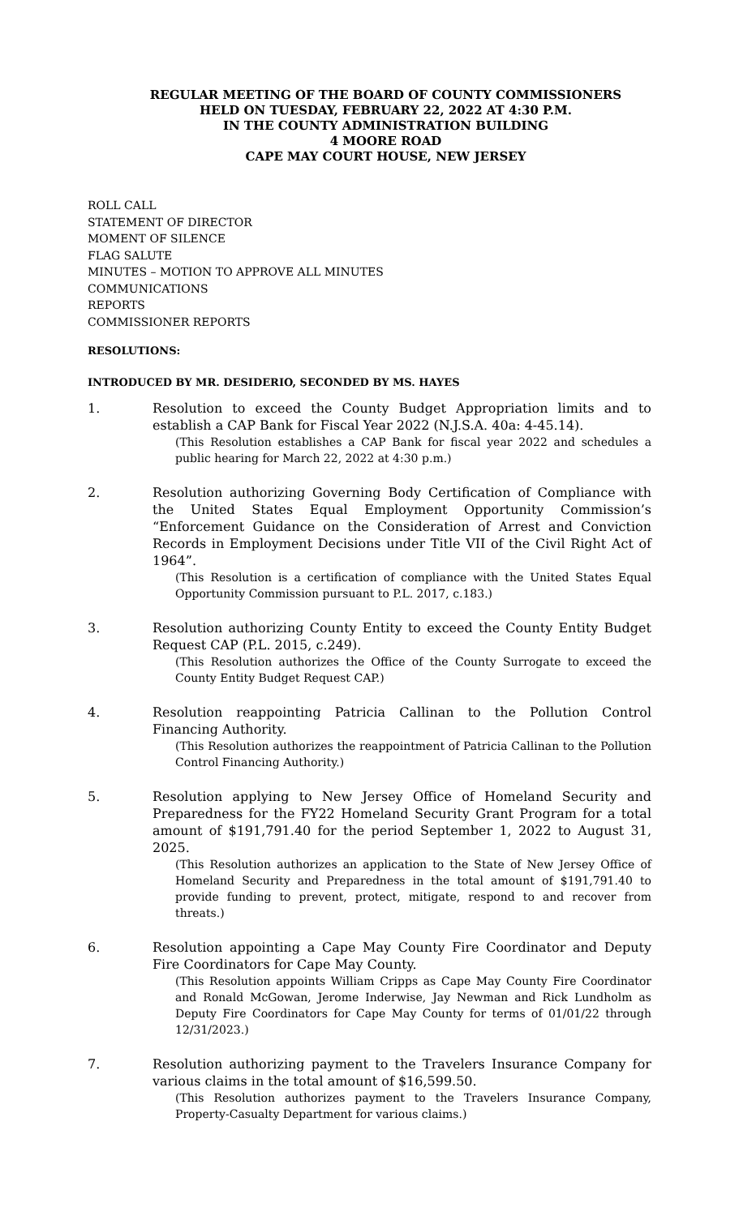REGULAR MEETING OF THE BOARD OF COUNTY COMMISSIONERS
HELD ON TUESDAY, FEBRUARY 22, 2022 AT 4:30 P.M.
IN THE COUNTY ADMINISTRATION BUILDING
4 MOORE ROAD
CAPE MAY COURT HOUSE, NEW JERSEY
ROLL CALL
STATEMENT OF DIRECTOR
MOMENT OF SILENCE
FLAG SALUTE
MINUTES – MOTION TO APPROVE ALL MINUTES
COMMUNICATIONS
REPORTS
COMMISSIONER REPORTS
RESOLUTIONS:
INTRODUCED BY MR. DESIDERIO, SECONDED BY MS. HAYES
1. Resolution to exceed the County Budget Appropriation limits and to establish a CAP Bank for Fiscal Year 2022 (N.J.S.A. 40a: 4-45.14).
(This Resolution establishes a CAP Bank for fiscal year 2022 and schedules a public hearing for March 22, 2022 at 4:30 p.m.)
2. Resolution authorizing Governing Body Certification of Compliance with the United States Equal Employment Opportunity Commission’s “Enforcement Guidance on the Consideration of Arrest and Conviction Records in Employment Decisions under Title VII of the Civil Right Act of 1964”.
(This Resolution is a certification of compliance with the United States Equal Opportunity Commission pursuant to P.L. 2017, c.183.)
3. Resolution authorizing County Entity to exceed the County Entity Budget Request CAP (P.L. 2015, c.249).
(This Resolution authorizes the Office of the County Surrogate to exceed the County Entity Budget Request CAP.)
4. Resolution reappointing Patricia Callinan to the Pollution Control Financing Authority.
(This Resolution authorizes the reappointment of Patricia Callinan to the Pollution Control Financing Authority.)
5. Resolution applying to New Jersey Office of Homeland Security and Preparedness for the FY22 Homeland Security Grant Program for a total amount of $191,791.40 for the period September 1, 2022 to August 31, 2025.
(This Resolution authorizes an application to the State of New Jersey Office of Homeland Security and Preparedness in the total amount of $191,791.40 to provide funding to prevent, protect, mitigate, respond to and recover from threats.)
6. Resolution appointing a Cape May County Fire Coordinator and Deputy Fire Coordinators for Cape May County.
(This Resolution appoints William Cripps as Cape May County Fire Coordinator and Ronald McGowan, Jerome Inderwise, Jay Newman and Rick Lundholm as Deputy Fire Coordinators for Cape May County for terms of 01/01/22 through 12/31/2023.)
7. Resolution authorizing payment to the Travelers Insurance Company for various claims in the total amount of $16,599.50.
(This Resolution authorizes payment to the Travelers Insurance Company, Property-Casualty Department for various claims.)